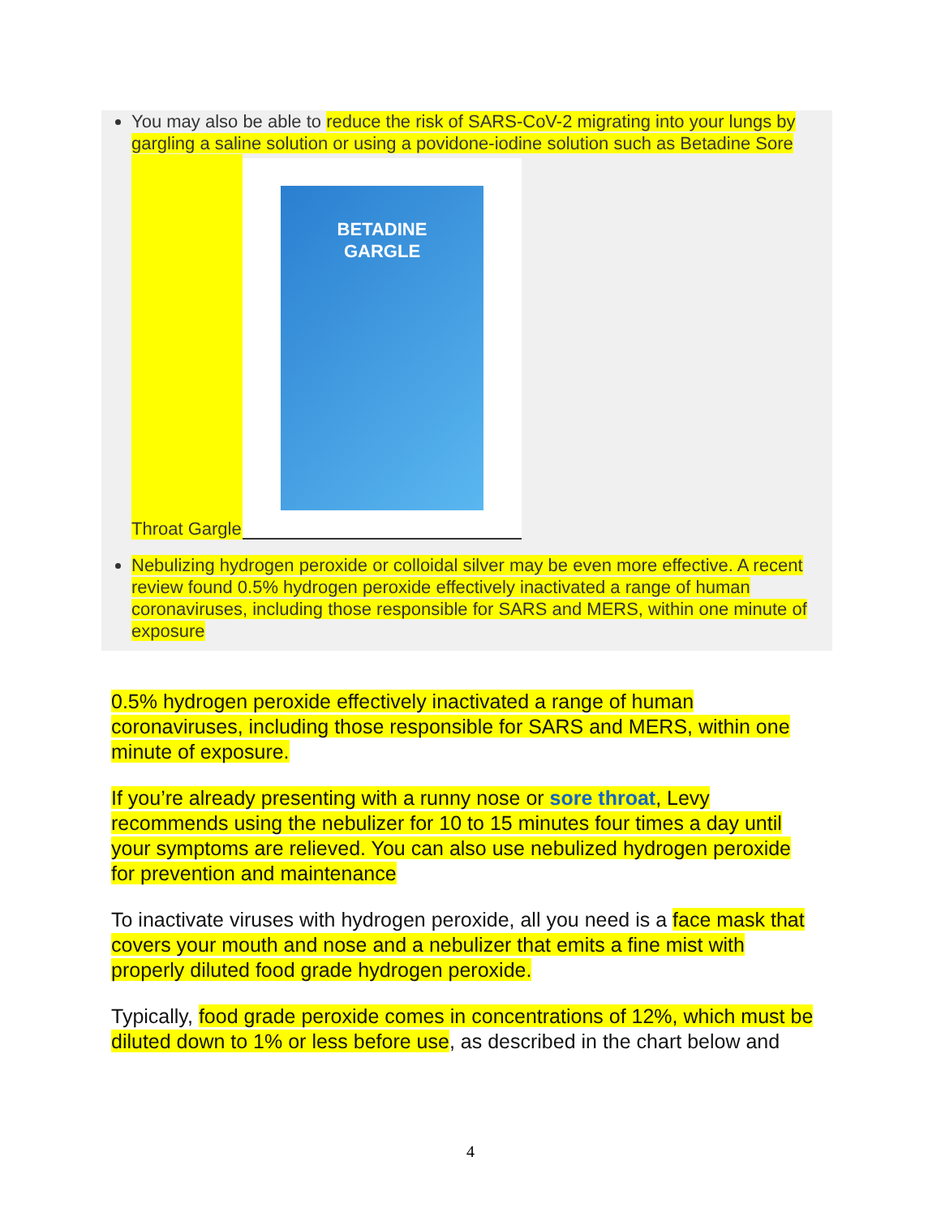You may also be able to reduce the risk of SARS-CoV-2 migrating into your lungs by gargling a saline solution or using a povidone-iodine solution such as Betadine Sore
Throat Gargle
BETADINE
GARGLE
Nebulizing hydrogen peroxide or colloidal silver may be even more effective. A recent review found 0.5% hydrogen peroxide effectively inactivated a range of human coronaviruses, including those responsible for SARS and MERS, within one minute of exposure
0.5% hydrogen peroxide effectively inactivated a range of human coronaviruses, including those responsible for SARS and MERS, within one minute of exposure.
If you’re already presenting with a runny nose or sore throat, Levy recommends using the nebulizer for 10 to 15 minutes four times a day until your symptoms are relieved. You can also use nebulized hydrogen peroxide for prevention and maintenance
To inactivate viruses with hydrogen peroxide, all you need is a face mask that covers your mouth and nose and a nebulizer that emits a fine mist with properly diluted food grade hydrogen peroxide.
Typically, food grade peroxide comes in concentrations of 12%, which must be diluted down to 1% or less before use, as described in the chart below and
4